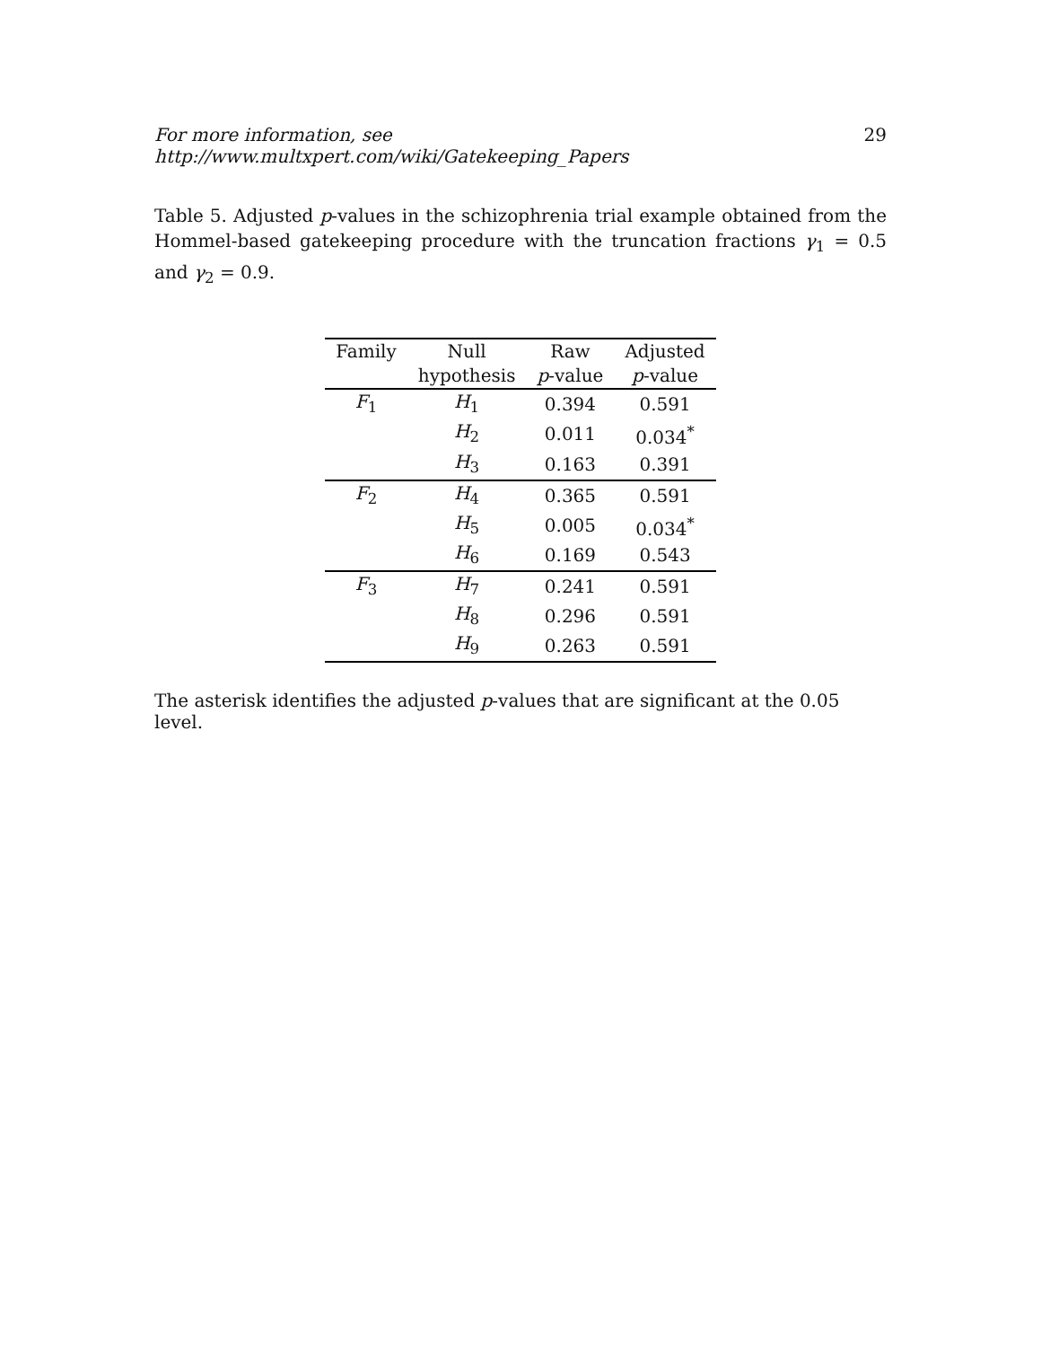For more information, see http://www.multxpert.com/wiki/Gatekeeping_Papers 29
Table 5. Adjusted p-values in the schizophrenia trial example obtained from the Hommel-based gatekeeping procedure with the truncation fractions γ<sub>1</sub> = 0.5 and γ<sub>2</sub> = 0.9.
| Family | Null | Raw | Adjusted |
| --- | --- | --- | --- |
| | hypothesis | p -value | p -value |
| F<sub>1</sub> | H<sub>1</sub> | 0.394 | 0.591 |
| | H<sub>2</sub> | 0.011 | 0.034<sup>*</sup> |
| | H<sub>3</sub> | 0.163 | 0.391 |
| F<sub>2</sub> | H<sub>4</sub> | 0.365 | 0.591 |
| | H<sub>5</sub> | 0.005 | 0.034<sup>*</sup> |
| | H<sub>6</sub> | 0.169 | 0.543 |
| F<sub>3</sub> | H<sub>7</sub> | 0.241 | 0.591 |
| | H<sub>8</sub> | 0.296 | 0.591 |
| | H<sub>9</sub> | 0.263 | 0.591 |
The asterisk identifies the adjusted p-values that are significant at the 0.05 level.